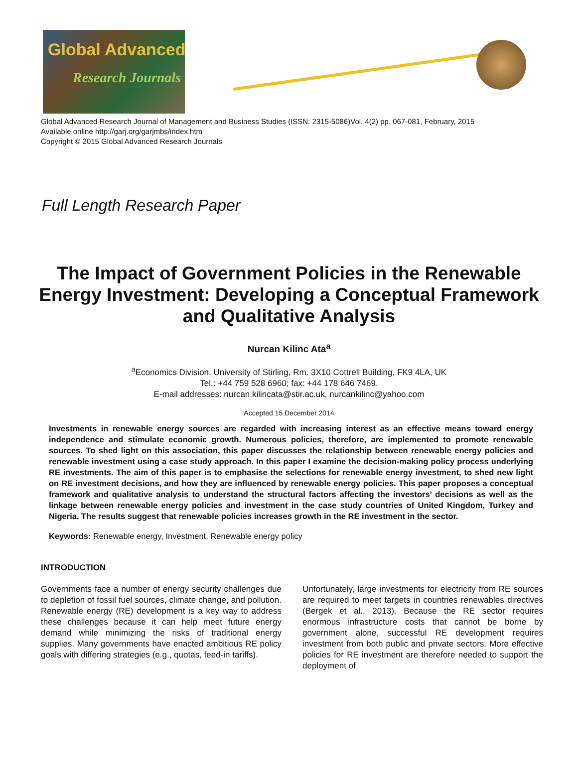Global Advanced
Research Journals
Global Advanced Research Journal of Management and Business Studies (ISSN: 2315-5086)Vol. 4(2) pp. 067-081, February, 2015
Available online http://garj.org/garjmbs/index.htm
Copyright © 2015 Global Advanced Research Journals
Full Length Research Paper
The Impact of Government Policies in the Renewable Energy Investment: Developing a Conceptual Framework and Qualitative Analysis
Nurcan Kilinc Ata<sup>a</sup>
<sup>a</sup> Economics Division, University of Stirling, Rm. 3X10 Cottrell Building, FK9 4LA, UK
Tel.: +44 759 528 6960; fax: +44 178 646 7469.
E-mail addresses: nurcan.kilincata@stir.ac.uk, nurcankilinc@yahoo.com
Accepted 15 December 2014
Investments in renewable energy sources are regarded with increasing interest as an effective means toward energy independence and stimulate economic growth. Numerous policies, therefore, are implemented to promote renewable sources. To shed light on this association, this paper discusses the relationship between renewable energy policies and renewable investment using a case study approach. In this paper I examine the decision-making policy process underlying RE investments. The aim of this paper is to emphasise the selections for renewable energy investment, to shed new light on RE investment decisions, and how they are influenced by renewable energy policies. This paper proposes a conceptual framework and qualitative analysis to understand the structural factors affecting the investors’ decisions as well as the linkage between renewable energy policies and investment in the case study countries of United Kingdom, Turkey and Nigeria. The results suggest that renewable policies increases growth in the RE investment in the sector.
Keywords: Renewable energy, Investment, Renewable energy policy
INTRODUCTION
Governments face a number of energy security challenges due to depletion of fossil fuel sources, climate change, and pollution. Renewable energy (RE) development is a key way to address these challenges because it can help meet future energy demand while minimizing the risks of traditional energy supplies. Many governments have enacted ambitious RE policy goals with differing strategies (e.g., quotas, feed-in tariffs).
Unfortunately, large investments for electricity from RE sources are required to meet targets in countries renewables directives (Bergek et al., 2013). Because the RE sector requires enormous infrastructure costs that cannot be borne by government alone, successful RE development requires investment from both public and private sectors. More effective policies for RE investment are therefore needed to support the deployment of